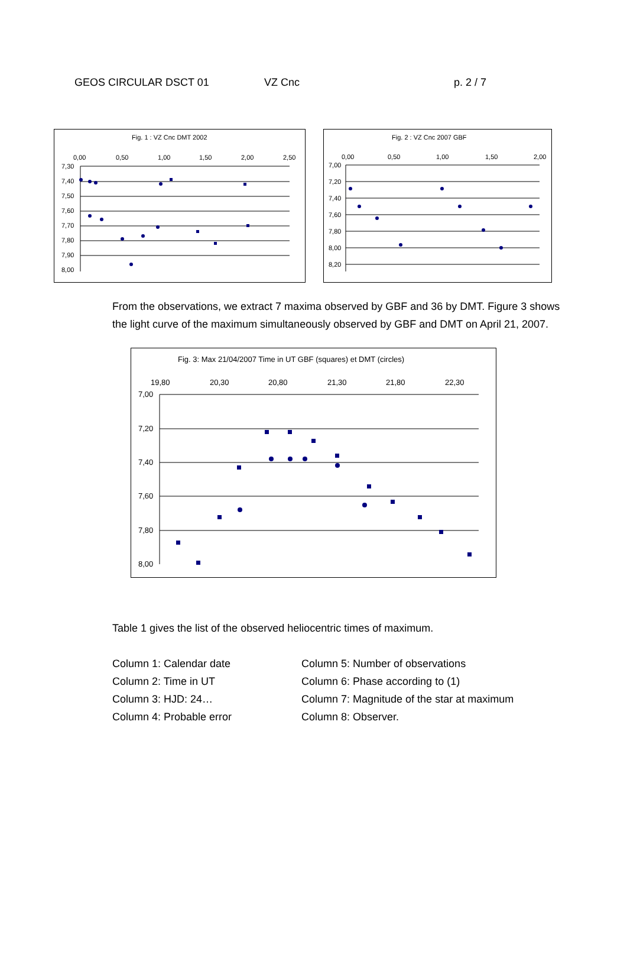GEOS CIRCULAR DSCT 01 VZ Cnc p. 2 / 7
Fig. 1 : VZ Cnc DMT 2002
0,00
0,50
1,00
1,50
2,00
2,50
7,30
7,40
7,50
7,60
7,70
7,80
7,90
8,00
Fig. 2 : VZ Cnc 2007 GBF
0,00
0,50
1,00
1,50
2,00
7,00
7,20
7,40
7,60
7,80
8,00
8,20
From the observations, we extract 7 maxima observed by GBF and 36 by DMT. Figure 3 shows the light curve of the maximum simultaneously observed by GBF and DMT on April 21, 2007.
Fig. 3: Max 21/04/2007 Time in UT GBF (squares) et DMT (circles)
19,80
20,30
20,80
21,30
21,80
22,30
7,00
7,20
7,40
7,60
7,80
8,00
Table 1 gives the list of the observed heliocentric times of maximum.
Column 1: Calendar date
Column 2: Time in UT
Column 3: HJD: 24…
Column 4: Probable error
Column 5: Number of observations
Column 6: Phase according to (1)
Column 7: Magnitude of the star at maximum
Column 8: Observer.